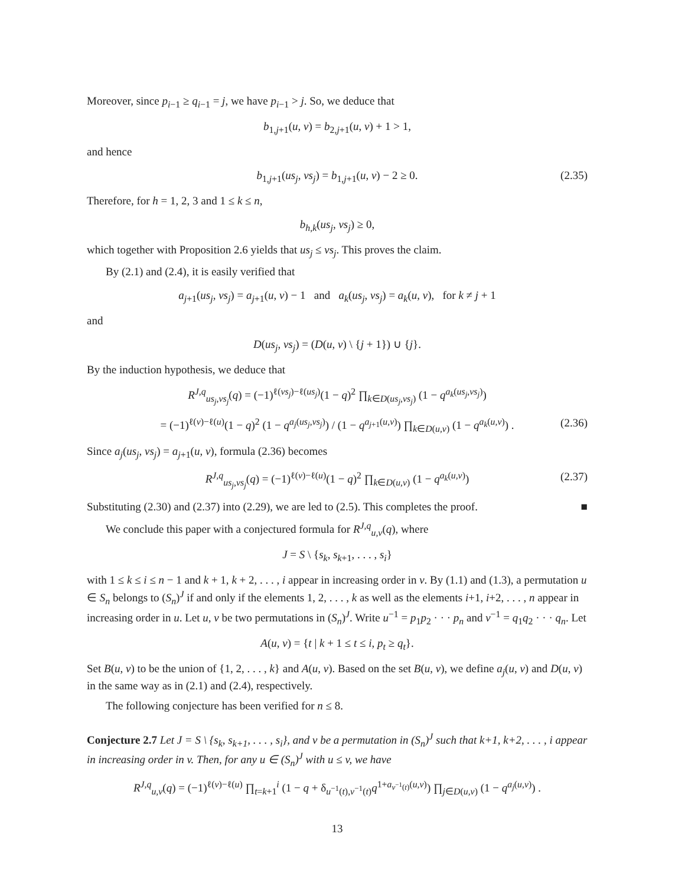Moreover, since p<sub>i−1</sub> ≥ q<sub>i−1</sub> = j, we have p<sub>i−1</sub> > j. So, we deduce that
b<sub>1,j+1</sub>(u, v) = b<sub>2,j+1</sub>(u, v) + 1 > 1,
and hence
b<sub>1,j+1</sub>(us<sub>j</sub>, vs<sub>j</sub>) = b<sub>1,j+1</sub>(u, v) − 2 ≥ 0. (2.35)
Therefore, for h = 1, 2, 3 and 1 ≤ k ≤ n,
b<sub>h,k</sub>(us<sub>j</sub>, vs<sub>j</sub>) ≥ 0,
which together with Proposition 2.6 yields that us<sub>j</sub> ≤ vs<sub>j</sub>. This proves the claim.
By (2.1) and (2.4), it is easily verified that
a<sub>j+1</sub>(us<sub>j</sub>, vs<sub>j</sub>) = a<sub>j+1</sub>(u, v) − 1 and a<sub>k</sub>(us<sub>j</sub>, vs<sub>j</sub>) = a<sub>k</sub>(u, v), for k ≠ j + 1
and
D(us<sub>j</sub>, vs<sub>j</sub>) = (D(u, v) \ {j + 1}) ∪ {j}.
By the induction hypothesis, we deduce that
R<sup>J,q</sup><sub>us<sub>j</sub>,vs<sub>j</sub></sub>(q) = (−1)<sup>ℓ(vs<sub>j</sub>)−ℓ(us<sub>j</sub>)</sup>(1 − q)<sup>2</sup> ∏<sub>k∈D(us<sub>j</sub>,vs<sub>j</sub>)</sub> (1 − q<sup>a<sub>k</sub>(us<sub>j</sub>,vs<sub>j</sub>)</sup>)
= (−1)<sup>ℓ(v)−ℓ(u)</sup>(1 − q)<sup>2</sup> (1 − q<sup>a<sub>j</sub>(us<sub>j</sub>,vs<sub>j</sub>)</sup>) / (1 − q<sup>a<sub>j+1</sub>(u,v)</sup>) ∏<sub>k∈D(u,v)</sub> (1 − q<sup>a<sub>k</sub>(u,v)</sup>) . (2.36)
Since a<sub>j</sub>(us<sub>j</sub>, vs<sub>j</sub>) = a<sub>j+1</sub>(u, v), formula (2.36) becomes
R<sup>J,q</sup><sub>us<sub>j</sub>,vs<sub>j</sub></sub>(q) = (−1)<sup>ℓ(v)−ℓ(u)</sup>(1 − q)<sup>2</sup> ∏<sub>k∈D(u,v)</sub> (1 − q<sup>a<sub>k</sub>(u,v)</sup>) (2.37)
Substituting (2.30) and (2.37) into (2.29), we are led to (2.5). This completes the proof. ■
We conclude this paper with a conjectured formula for R<sup>J,q</sup><sub>u,v</sub>(q), where
J = S \ {s<sub>k</sub>, s<sub>k+1</sub>, . . . , s<sub>i</sub>}
with 1 ≤ k ≤ i ≤ n − 1 and k + 1, k + 2, . . . , i appear in increasing order in v. By (1.1) and (1.3), a permutation u ∈ S<sub>n</sub> belongs to (S<sub>n</sub>)<sup>J</sup> if and only if the elements 1, 2, . . . , k as well as the elements i+1, i+2, . . . , n appear in increasing order in u. Let u, v be two permutations in (S<sub>n</sub>)<sup>J</sup>. Write u<sup>−1</sup> = p<sub>1</sub>p<sub>2</sub> · · · p<sub>n</sub> and v<sup>−1</sup> = q<sub>1</sub>q<sub>2</sub> · · · q<sub>n</sub>. Let
A(u, v) = {t | k + 1 ≤ t ≤ i, p<sub>t</sub> ≥ q<sub>t</sub>}.
Set B(u, v) to be the union of {1, 2, . . . , k} and A(u, v). Based on the set B(u, v), we define a<sub>j</sub>(u, v) and D(u, v) in the same way as in (2.1) and (2.4), respectively.
The following conjecture has been verified for n ≤ 8.
Conjecture 2.7 Let J = S \ {s<sub>k</sub>, s<sub>k+1</sub>, . . . , s<sub>i</sub>}, and v be a permutation in (S<sub>n</sub>)<sup>J</sup> such that k+1, k+2, . . . , i appear in increasing order in v. Then, for any u ∈ (S<sub>n</sub>)<sup>J</sup> with u ≤ v, we have
R<sup>J,q</sup><sub>u,v</sub>(q) = (−1)<sup>ℓ(v)−ℓ(u)</sup> ∏<sub>t=k+1</sub><sup>i</sup> (1 − q + δ<sub>u<sup>−1</sup>(t),v<sup>−1</sup>(t)</sub>q<sup>1+a<sub>v<sup>−1</sup>(t)</sub>(u,v)</sup>) ∏<sub>j∈D(u,v)</sub> (1 − q<sup>a<sub>j</sub>(u,v)</sup>) .
13